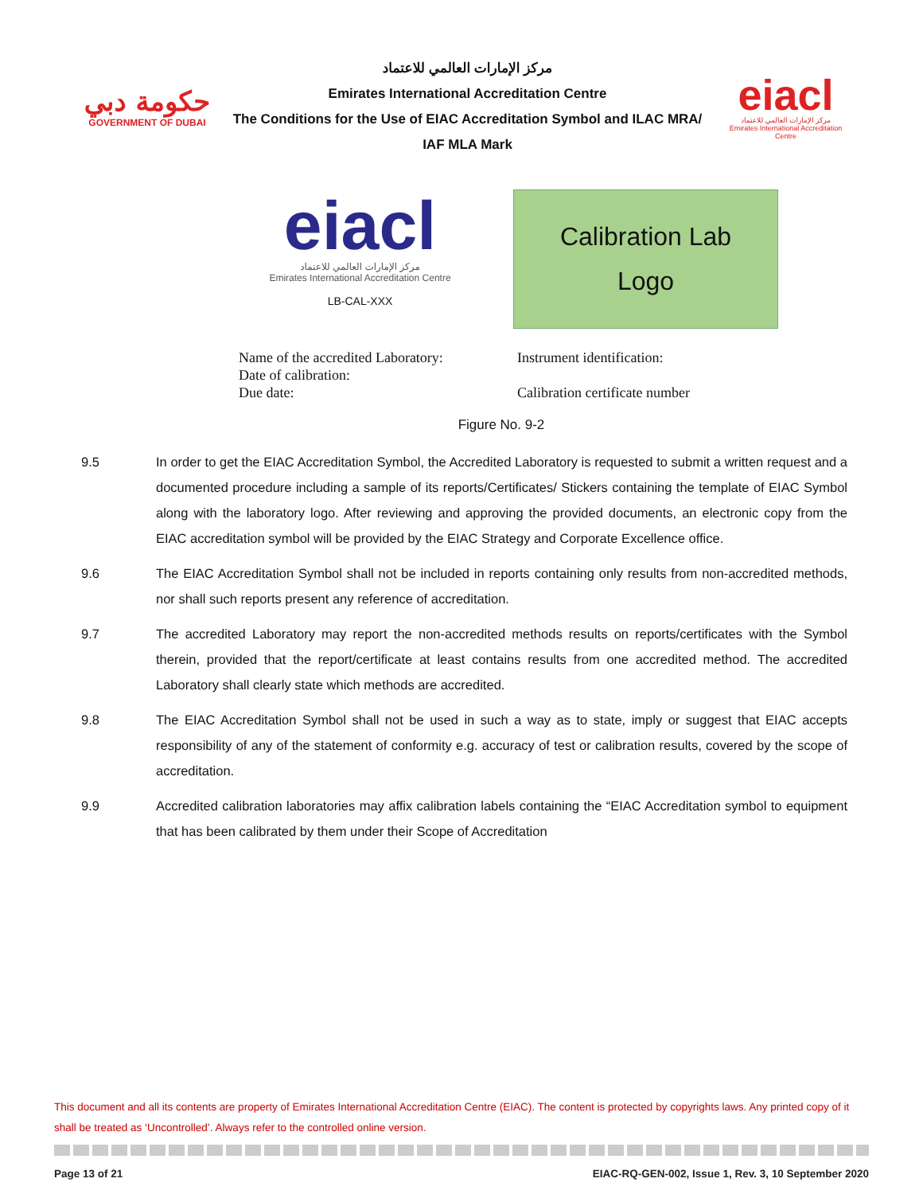حكومة دبي
GOVERNMENT OF DUBAI
مركز الإمارات العالمي للاعتماد
Emirates International Accreditation Centre
The Conditions for the Use of EIAC Accreditation Symbol and ILAC MRA/
IAF MLA Mark
eiacl
مركز الإمارات العالمي للاعتماد
Emirates International Accreditation Centre
eiacl
مركز الإمارات العالمي للاعتماد
Emirates International Accreditation Centre
LB-CAL-XXX
Calibration Lab
Logo
Name of the accredited Laboratory:
Date of calibration:
Due date:
Instrument identification:
Calibration certificate number
Figure No. 9-2
9.5 In order to get the EIAC Accreditation Symbol, the Accredited Laboratory is requested to submit a written request and a documented procedure including a sample of its reports/Certificates/ Stickers containing the template of EIAC Symbol along with the laboratory logo. After reviewing and approving the provided documents, an electronic copy from the EIAC accreditation symbol will be provided by the EIAC Strategy and Corporate Excellence office.
9.6 The EIAC Accreditation Symbol shall not be included in reports containing only results from non-accredited methods, nor shall such reports present any reference of accreditation.
9.7 The accredited Laboratory may report the non-accredited methods results on reports/certificates with the Symbol therein, provided that the report/certificate at least contains results from one accredited method. The accredited Laboratory shall clearly state which methods are accredited.
9.8 The EIAC Accreditation Symbol shall not be used in such a way as to state, imply or suggest that EIAC accepts responsibility of any of the statement of conformity e.g. accuracy of test or calibration results, covered by the scope of accreditation.
9.9 Accredited calibration laboratories may affix calibration labels containing the “EIAC Accreditation symbol to equipment that has been calibrated by them under their Scope of Accreditation
This document and all its contents are property of Emirates International Accreditation Centre (EIAC). The content is protected by copyrights laws. Any printed copy of it shall be treated as ‘Uncontrolled’. Always refer to the controlled online version.
Page 13 of 21 EIAC-RQ-GEN-002, Issue 1, Rev. 3, 10 September 2020